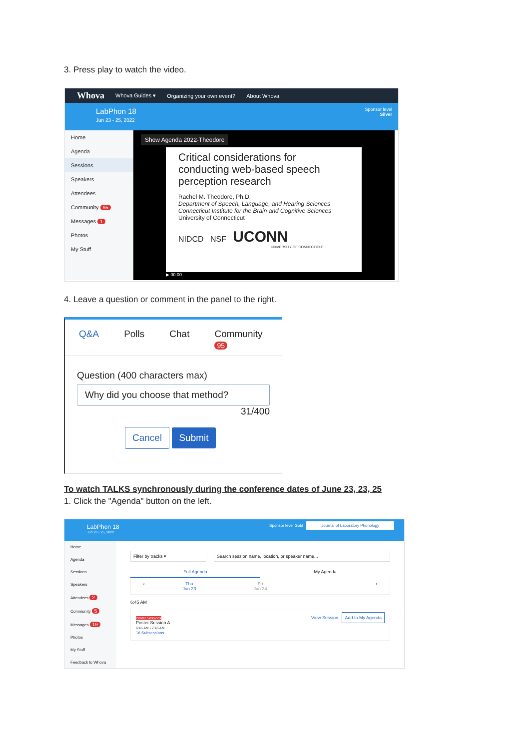3. Press play to watch the video.
Whova Whova Guides ▾ Organizing your own event? About Whova
LabPhon 18
Jun 23 - 25, 2022
Sponsor level
Silver
Home
Agenda
Sessions
Speakers
Attendees
Community 95
Messages 1
Photos
My Stuff
Show Agenda 2022-Theodore
Critical considerations for conducting web-based speech perception research
Rachel M. Theodore, Ph.D.
Department of Speech, Language, and Hearing Sciences
Connecticut Institute for the Brain and Cognitive Sciences
University of Connecticut
NIDCD NSF UCONN
UNIVERSITY OF CONNECTICUT
▶ 00:00
4. Leave a question or comment in the panel to the right.
Q&A Polls Chat Community 95
Question (400 characters max)
Why did you choose that method?
31/400
Cancel Submit
To watch TALKS synchronously during the conference dates of June 23, 23, 25
1. Click the "Agenda" button on the left.
LabPhon 18
Jun 23 - 25, 2022
Sponsor level Gold Journal of Laboratory Phonology
Home
Agenda
Sessions
Speakers
Attendees 2
Community 5
Messages 19
Photos
My Stuff
Feedback to Whova
Filter by tracks ▾ Search session name, location, or speaker name...
Full Agenda My Agenda
‹ Thu
Jun 23 Fri
Jun 24 ›
6:45 AM
Poster Sessions
Poster Session A
6:45 AM - 7:45 AM
16 Subsessions
View Session Add to My Agenda